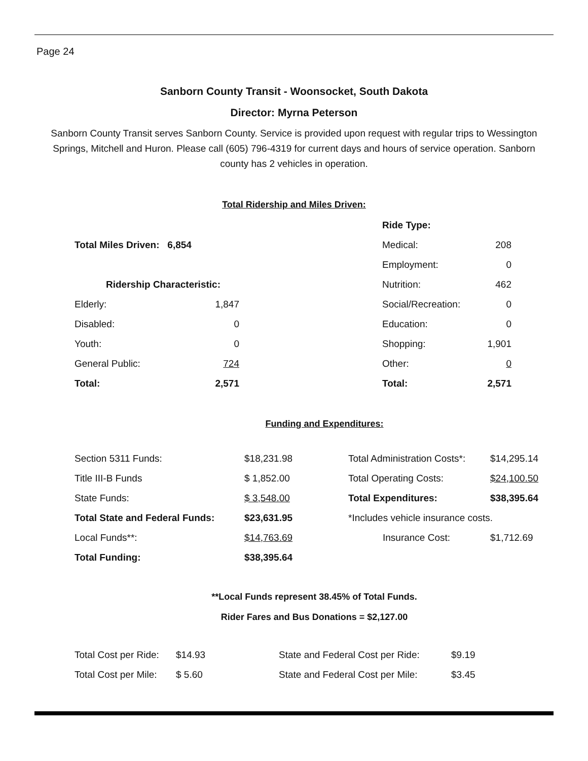Page 24
Sanborn County Transit - Woonsocket, South Dakota
Director: Myrna Peterson
Sanborn County Transit serves Sanborn County. Service is provided upon request with regular trips to Wessington Springs, Mitchell and Huron. Please call (605) 796-4319 for current days and hours of service operation. Sanborn county has 2 vehicles in operation.
Total Ridership and Miles Driven:
| | | | Ride Type: | |
| Total Miles Driven: 6,854 | | | Medical: | 208 |
| | | | Employment: | 0 |
| Ridership Characteristic: | | | Nutrition: | 462 |
| Elderly: | 1,847 | | Social/Recreation: | 0 |
| Disabled: | 0 | | Education: | 0 |
| Youth: | 0 | | Shopping: | 1,901 |
| General Public: | 724 | | Other: | 0 |
| Total: | 2,571 | | Total: | 2,571 |
Funding and Expenditures:
| Section 5311 Funds: | $18,231.98 | Total Administration Costs*: | $14,295.14 |
| Title III-B Funds | $ 1,852.00 | Total Operating Costs: | $24,100.50 |
| State Funds: | $ 3,548.00 | Total Expenditures: | $38,395.64 |
| Total State and Federal Funds: | $23,631.95 | *Includes vehicle insurance costs. | |
| Local Funds**: | $14,763.69 | Insurance Cost: | $1,712.69 |
| Total Funding: | $38,395.64 | | |
**Local Funds represent 38.45% of Total Funds.
Rider Fares and Bus Donations = $2,127.00
| Total Cost per Ride: | $14.93 | State and Federal Cost per Ride: | $9.19 |
| Total Cost per Mile: | $ 5.60 | State and Federal Cost per Mile: | $3.45 |